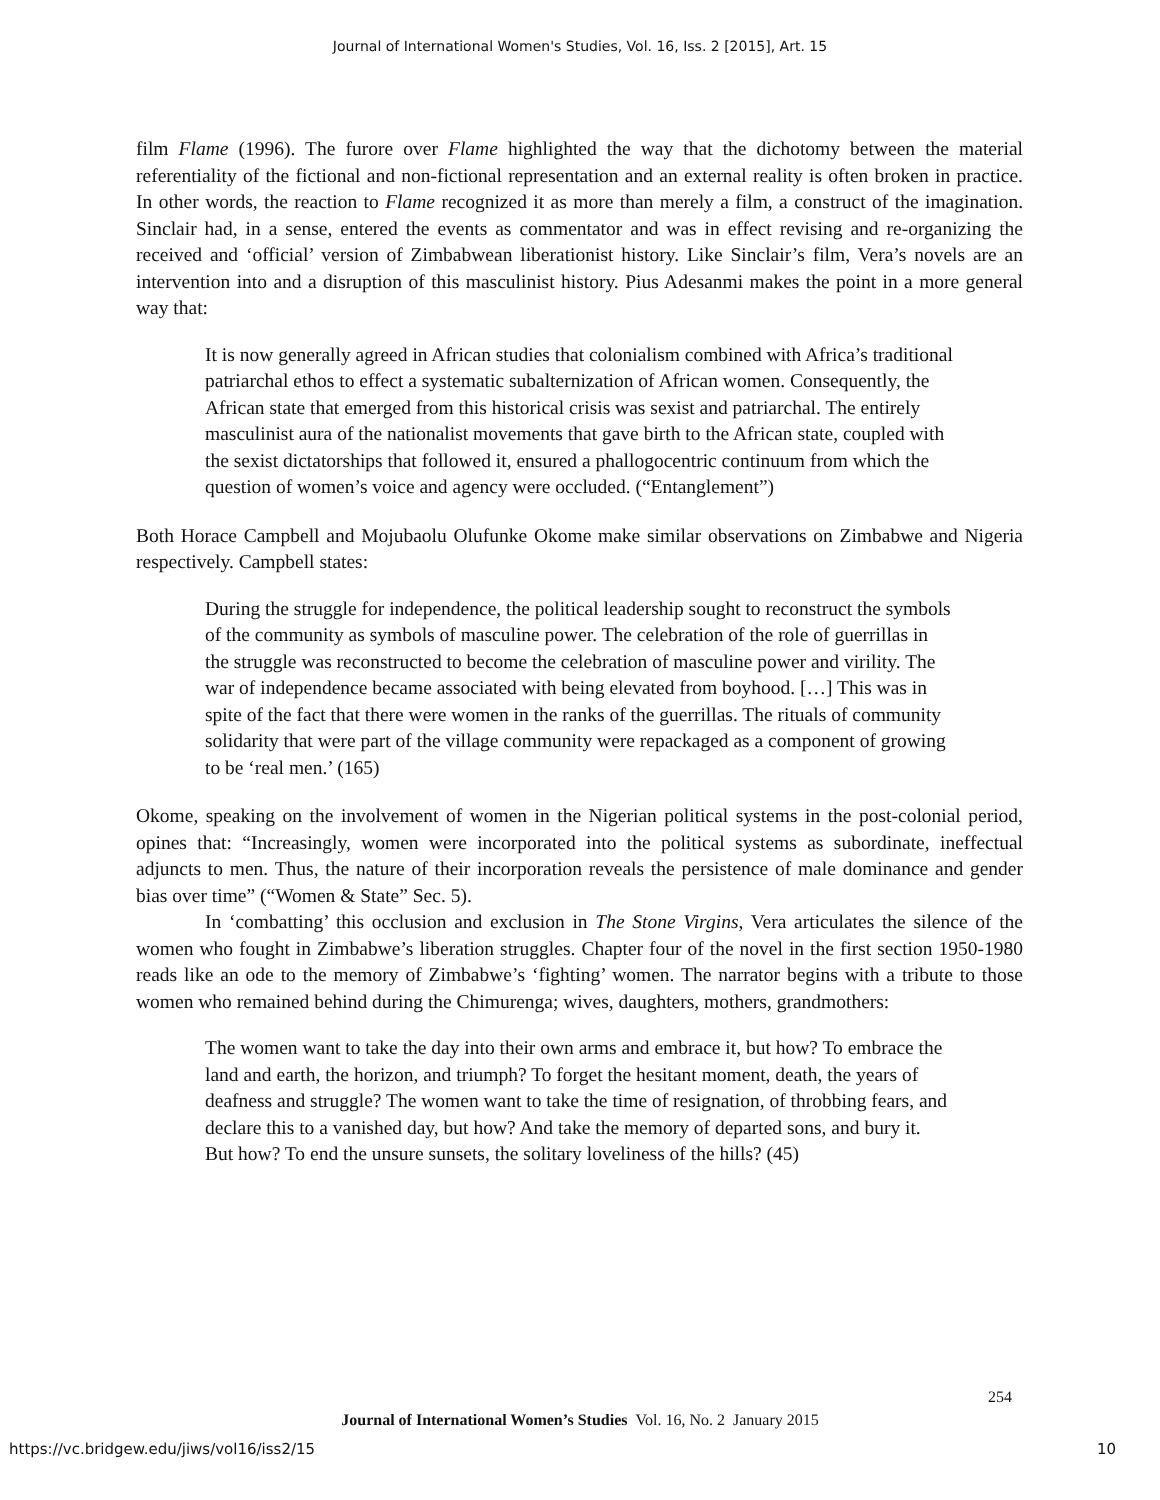Journal of International Women's Studies, Vol. 16, Iss. 2 [2015], Art. 15
film Flame (1996). The furore over Flame highlighted the way that the dichotomy between the material referentiality of the fictional and non-fictional representation and an external reality is often broken in practice. In other words, the reaction to Flame recognized it as more than merely a film, a construct of the imagination. Sinclair had, in a sense, entered the events as commentator and was in effect revising and re-organizing the received and ‘official’ version of Zimbabwean liberationist history. Like Sinclair’s film, Vera’s novels are an intervention into and a disruption of this masculinist history. Pius Adesanmi makes the point in a more general way that:
It is now generally agreed in African studies that colonialism combined with Africa’s traditional patriarchal ethos to effect a systematic subalternization of African women. Consequently, the African state that emerged from this historical crisis was sexist and patriarchal. The entirely masculinist aura of the nationalist movements that gave birth to the African state, coupled with the sexist dictatorships that followed it, ensured a phallogocentric continuum from which the question of women’s voice and agency were occluded. (“Entanglement”)
Both Horace Campbell and Mojubaolu Olufunke Okome make similar observations on Zimbabwe and Nigeria respectively. Campbell states:
During the struggle for independence, the political leadership sought to reconstruct the symbols of the community as symbols of masculine power. The celebration of the role of guerrillas in the struggle was reconstructed to become the celebration of masculine power and virility. The war of independence became associated with being elevated from boyhood. […] This was in spite of the fact that there were women in the ranks of the guerrillas. The rituals of community solidarity that were part of the village community were repackaged as a component of growing to be ‘real men.’ (165)
Okome, speaking on the involvement of women in the Nigerian political systems in the post-colonial period, opines that: “Increasingly, women were incorporated into the political systems as subordinate, ineffectual adjuncts to men. Thus, the nature of their incorporation reveals the persistence of male dominance and gender bias over time” (“Women & State” Sec. 5).
In ‘combatting’ this occlusion and exclusion in The Stone Virgins, Vera articulates the silence of the women who fought in Zimbabwe’s liberation struggles. Chapter four of the novel in the first section 1950-1980 reads like an ode to the memory of Zimbabwe’s ‘fighting’ women. The narrator begins with a tribute to those women who remained behind during the Chimurenga; wives, daughters, mothers, grandmothers:
The women want to take the day into their own arms and embrace it, but how? To embrace the land and earth, the horizon, and triumph? To forget the hesitant moment, death, the years of deafness and struggle? The women want to take the time of resignation, of throbbing fears, and declare this to a vanished day, but how? And take the memory of departed sons, and bury it. But how? To end the unsure sunsets, the solitary loveliness of the hills? (45)
254
Journal of International Women’s Studies Vol. 16, No. 2 January 2015
https://vc.bridgew.edu/jiws/vol16/iss2/15
10